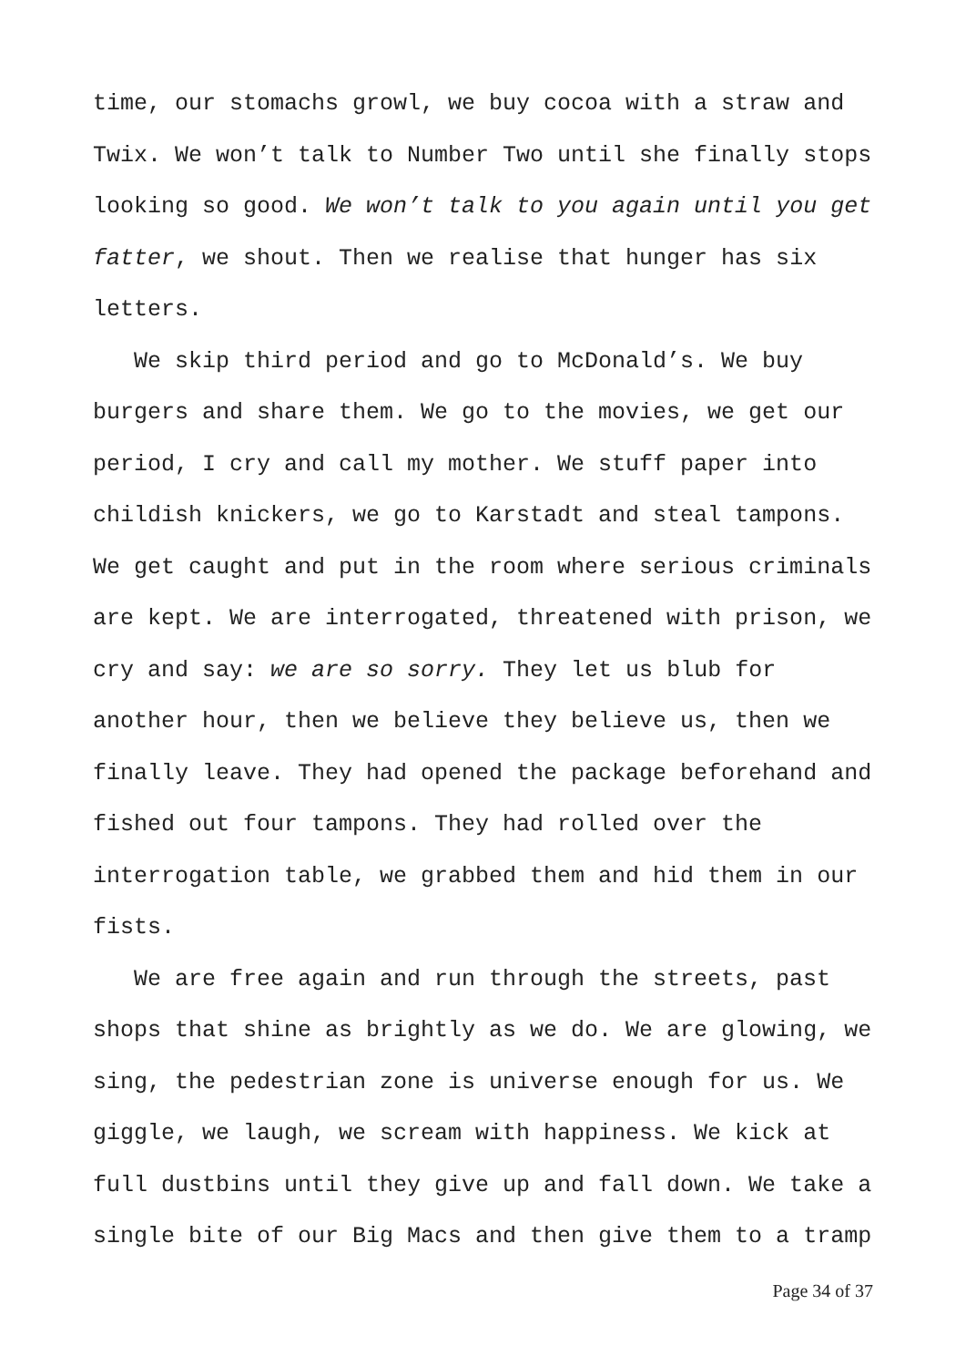time, our stomachs growl, we buy cocoa with a straw and Twix. We won’t talk to Number Two until she finally stops looking so good. We won’t talk to you again until you get fatter, we shout. Then we realise that hunger has six letters.
We skip third period and go to McDonald’s. We buy burgers and share them. We go to the movies, we get our period, I cry and call my mother. We stuff paper into childish knickers, we go to Karstadt and steal tampons. We get caught and put in the room where serious criminals are kept. We are interrogated, threatened with prison, we cry and say: we are so sorry. They let us blub for another hour, then we believe they believe us, then we finally leave. They had opened the package beforehand and fished out four tampons. They had rolled over the interrogation table, we grabbed them and hid them in our fists.
We are free again and run through the streets, past shops that shine as brightly as we do. We are glowing, we sing, the pedestrian zone is universe enough for us. We giggle, we laugh, we scream with happiness. We kick at full dustbins until they give up and fall down. We take a single bite of our Big Macs and then give them to a tramp
Page 34 of 37